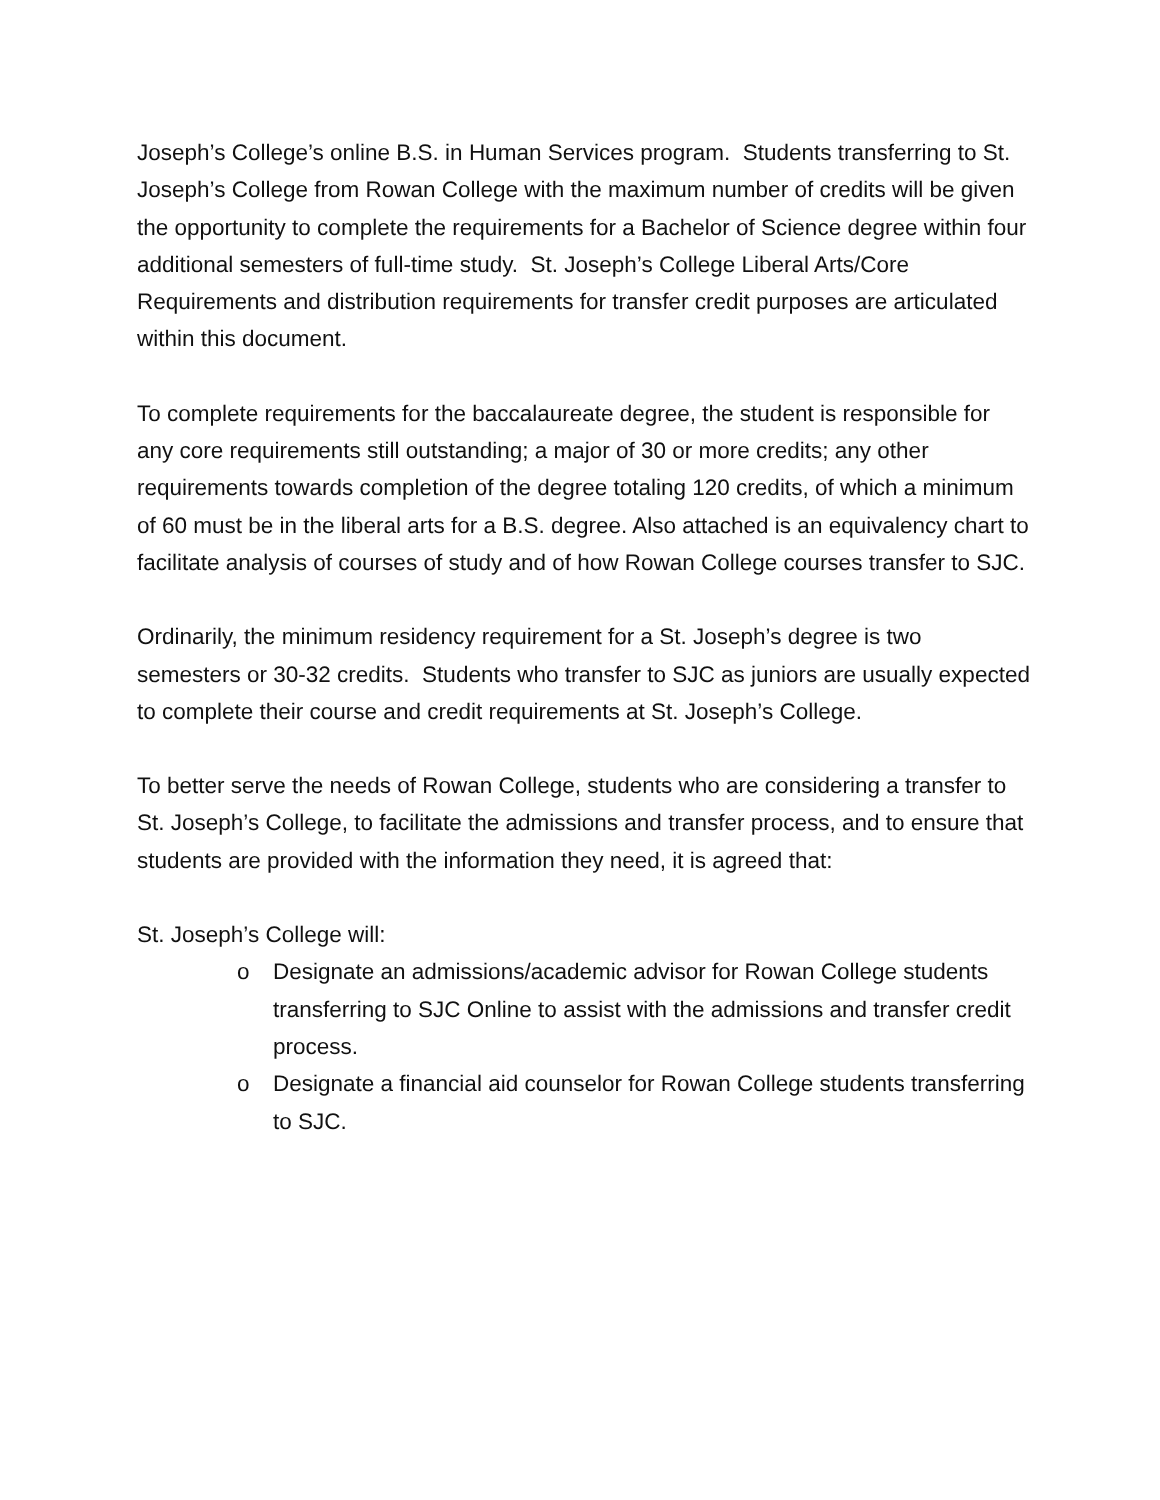Joseph’s College’s online B.S. in Human Services program. Students transferring to St. Joseph’s College from Rowan College with the maximum number of credits will be given the opportunity to complete the requirements for a Bachelor of Science degree within four additional semesters of full-time study. St. Joseph’s College Liberal Arts/Core Requirements and distribution requirements for transfer credit purposes are articulated within this document.
To complete requirements for the baccalaureate degree, the student is responsible for any core requirements still outstanding; a major of 30 or more credits; any other requirements towards completion of the degree totaling 120 credits, of which a minimum of 60 must be in the liberal arts for a B.S. degree. Also attached is an equivalency chart to facilitate analysis of courses of study and of how Rowan College courses transfer to SJC.
Ordinarily, the minimum residency requirement for a St. Joseph’s degree is two semesters or 30-32 credits. Students who transfer to SJC as juniors are usually expected to complete their course and credit requirements at St. Joseph’s College.
To better serve the needs of Rowan College, students who are considering a transfer to St. Joseph’s College, to facilitate the admissions and transfer process, and to ensure that students are provided with the information they need, it is agreed that:
St. Joseph’s College will:
o Designate an admissions/academic advisor for Rowan College students transferring to SJC Online to assist with the admissions and transfer credit process.
o Designate a financial aid counselor for Rowan College students transferring to SJC.